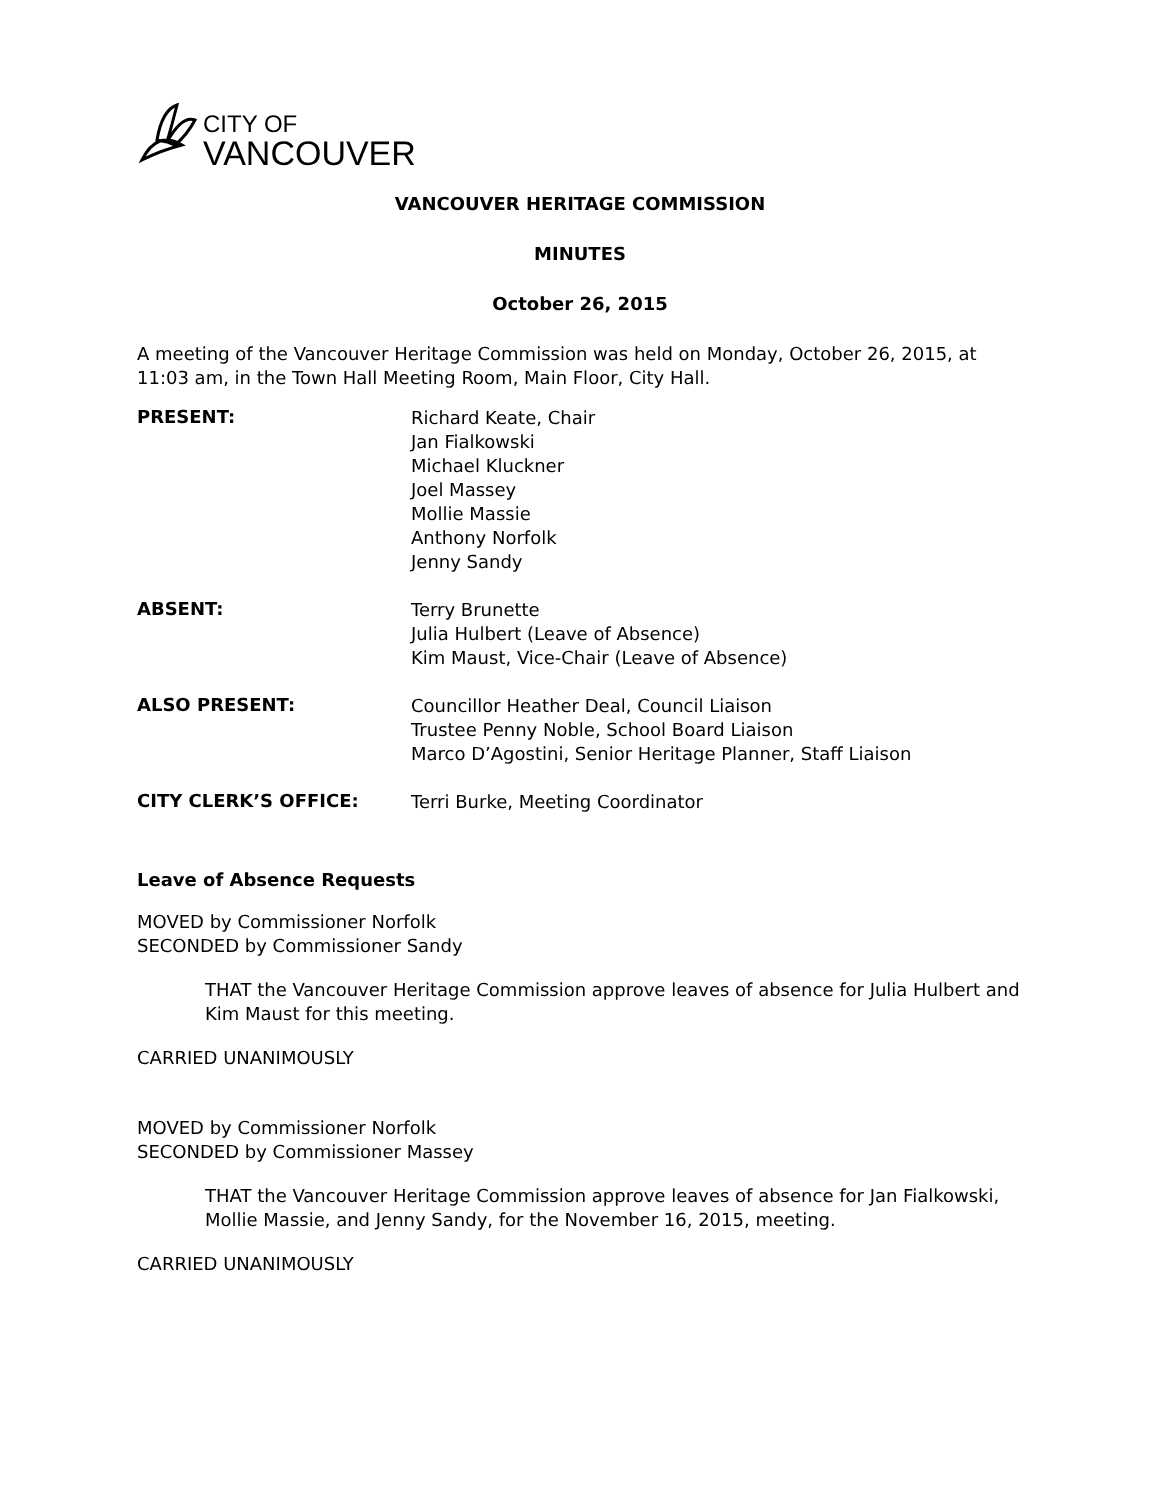CITY OF
VANCOUVER
VANCOUVER HERITAGE COMMISSION
MINUTES
October 26, 2015
A meeting of the Vancouver Heritage Commission was held on Monday, October 26, 2015, at 11:03 am, in the Town Hall Meeting Room, Main Floor, City Hall.
PRESENT:
Richard Keate, Chair
Jan Fialkowski
Michael Kluckner
Joel Massey
Mollie Massie
Anthony Norfolk
Jenny Sandy
ABSENT:
Terry Brunette
Julia Hulbert (Leave of Absence)
Kim Maust, Vice-Chair (Leave of Absence)
ALSO PRESENT:
Councillor Heather Deal, Council Liaison
Trustee Penny Noble, School Board Liaison
Marco D’Agostini, Senior Heritage Planner, Staff Liaison
CITY CLERK’S OFFICE:
Terri Burke, Meeting Coordinator
Leave of Absence Requests
MOVED by Commissioner Norfolk
SECONDED by Commissioner Sandy
THAT the Vancouver Heritage Commission approve leaves of absence for Julia Hulbert and Kim Maust for this meeting.
CARRIED UNANIMOUSLY
MOVED by Commissioner Norfolk
SECONDED by Commissioner Massey
THAT the Vancouver Heritage Commission approve leaves of absence for Jan Fialkowski, Mollie Massie, and Jenny Sandy, for the November 16, 2015, meeting.
CARRIED UNANIMOUSLY